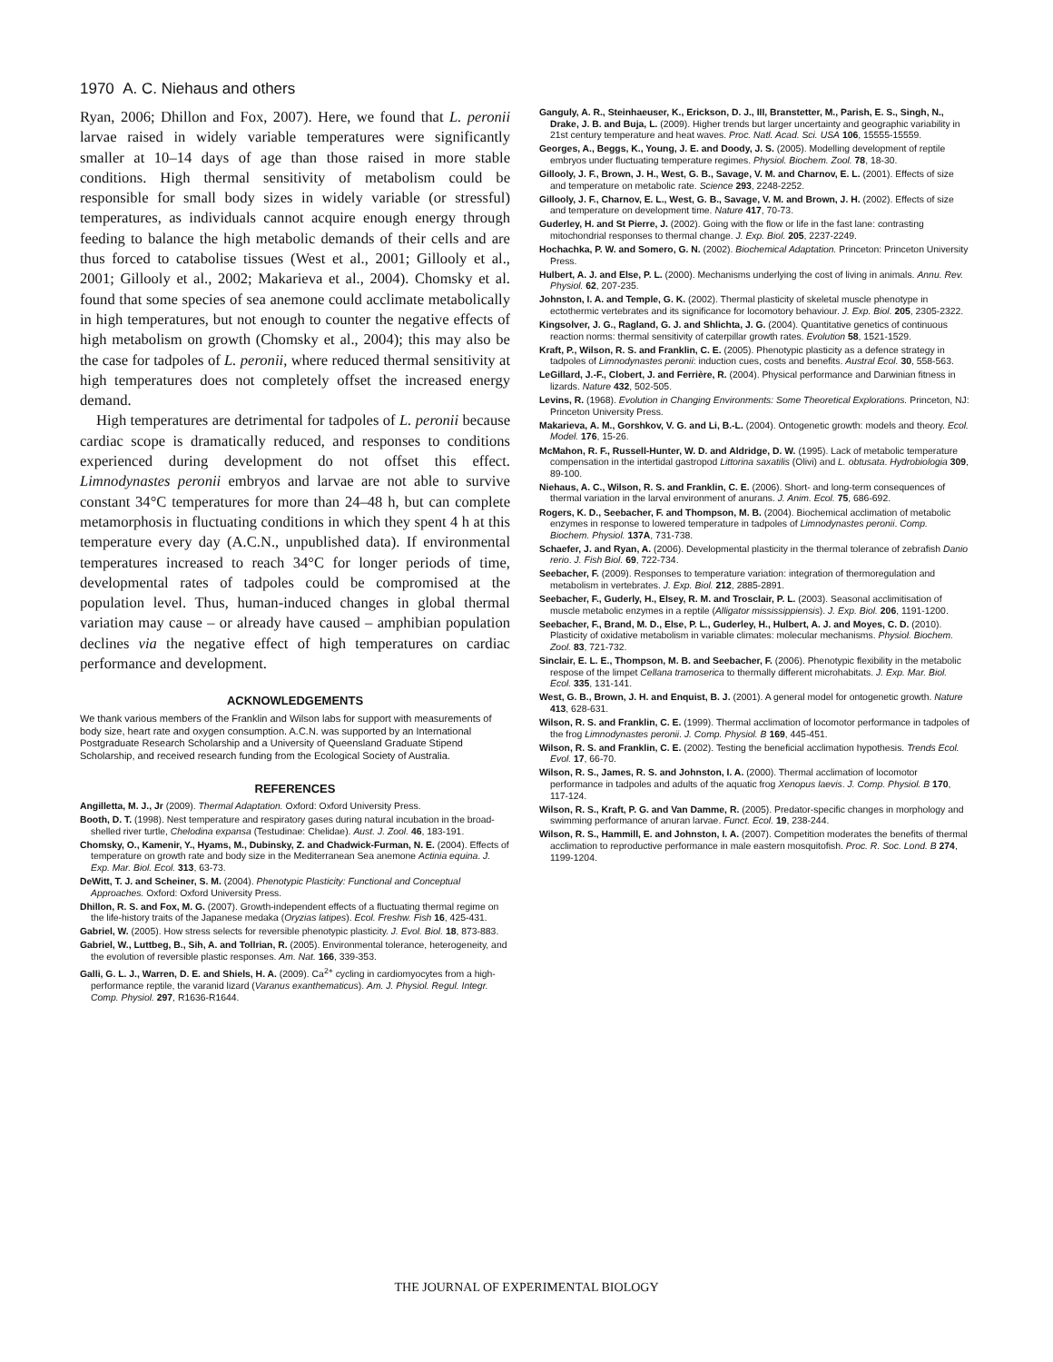1970 A. C. Niehaus and others
Ryan, 2006; Dhillon and Fox, 2007). Here, we found that L. peronii larvae raised in widely variable temperatures were significantly smaller at 10–14 days of age than those raised in more stable conditions. High thermal sensitivity of metabolism could be responsible for small body sizes in widely variable (or stressful) temperatures, as individuals cannot acquire enough energy through feeding to balance the high metabolic demands of their cells and are thus forced to catabolise tissues (West et al., 2001; Gillooly et al., 2001; Gillooly et al., 2002; Makarieva et al., 2004). Chomsky et al. found that some species of sea anemone could acclimate metabolically in high temperatures, but not enough to counter the negative effects of high metabolism on growth (Chomsky et al., 2004); this may also be the case for tadpoles of L. peronii, where reduced thermal sensitivity at high temperatures does not completely offset the increased energy demand.
High temperatures are detrimental for tadpoles of L. peronii because cardiac scope is dramatically reduced, and responses to conditions experienced during development do not offset this effect. Limnodynastes peronii embryos and larvae are not able to survive constant 34°C temperatures for more than 24–48 h, but can complete metamorphosis in fluctuating conditions in which they spent 4 h at this temperature every day (A.C.N., unpublished data). If environmental temperatures increased to reach 34°C for longer periods of time, developmental rates of tadpoles could be compromised at the population level. Thus, human-induced changes in global thermal variation may cause – or already have caused – amphibian population declines via the negative effect of high temperatures on cardiac performance and development.
ACKNOWLEDGEMENTS
We thank various members of the Franklin and Wilson labs for support with measurements of body size, heart rate and oxygen consumption. A.C.N. was supported by an International Postgraduate Research Scholarship and a University of Queensland Graduate Stipend Scholarship, and received research funding from the Ecological Society of Australia.
REFERENCES
Angilletta, M. J., Jr (2009). Thermal Adaptation. Oxford: Oxford University Press.
Booth, D. T. (1998). Nest temperature and respiratory gases during natural incubation in the broad-shelled river turtle, Chelodina expansa (Testudinae: Chelidae). Aust. J. Zool. 46, 183-191.
Chomsky, O., Kamenir, Y., Hyams, M., Dubinsky, Z. and Chadwick-Furman, N. E. (2004). Effects of temperature on growth rate and body size in the Mediterranean Sea anemone Actinia equina. J. Exp. Mar. Biol. Ecol. 313, 63-73.
DeWitt, T. J. and Scheiner, S. M. (2004). Phenotypic Plasticity: Functional and Conceptual Approaches. Oxford: Oxford University Press.
Dhillon, R. S. and Fox, M. G. (2007). Growth-independent effects of a fluctuating thermal regime on the life-history traits of the Japanese medaka (Oryzias latipes). Ecol. Freshw. Fish 16, 425-431.
Gabriel, W. (2005). How stress selects for reversible phenotypic plasticity. J. Evol. Biol. 18, 873-883.
Gabriel, W., Luttbeg, B., Sih, A. and Tollrian, R. (2005). Environmental tolerance, heterogeneity, and the evolution of reversible plastic responses. Am. Nat. 166, 339-353.
Galli, G. L. J., Warren, D. E. and Shiels, H. A. (2009). Ca<sup>2+</sup> cycling in cardiomyocytes from a high-performance reptile, the varanid lizard (Varanus exanthematicus). Am. J. Physiol. Regul. Integr. Comp. Physiol. 297, R1636-R1644.
Ganguly, A. R., Steinhaeuser, K., Erickson, D. J., III, Branstetter, M., Parish, E. S., Singh, N., Drake, J. B. and Buja, L. (2009). Higher trends but larger uncertainty and geographic variability in 21st century temperature and heat waves. Proc. Natl. Acad. Sci. USA 106, 15555-15559.
Georges, A., Beggs, K., Young, J. E. and Doody, J. S. (2005). Modelling development of reptile embryos under fluctuating temperature regimes. Physiol. Biochem. Zool. 78, 18-30.
Gillooly, J. F., Brown, J. H., West, G. B., Savage, V. M. and Charnov, E. L. (2001). Effects of size and temperature on metabolic rate. Science 293, 2248-2252.
Gillooly, J. F., Charnov, E. L., West, G. B., Savage, V. M. and Brown, J. H. (2002). Effects of size and temperature on development time. Nature 417, 70-73.
Guderley, H. and St Pierre, J. (2002). Going with the flow or life in the fast lane: contrasting mitochondrial responses to thermal change. J. Exp. Biol. 205, 2237-2249.
Hochachka, P. W. and Somero, G. N. (2002). Biochemical Adaptation. Princeton: Princeton University Press.
Hulbert, A. J. and Else, P. L. (2000). Mechanisms underlying the cost of living in animals. Annu. Rev. Physiol. 62, 207-235.
Johnston, I. A. and Temple, G. K. (2002). Thermal plasticity of skeletal muscle phenotype in ectothermic vertebrates and its significance for locomotory behaviour. J. Exp. Biol. 205, 2305-2322.
Kingsolver, J. G., Ragland, G. J. and Shlichta, J. G. (2004). Quantitative genetics of continuous reaction norms: thermal sensitivity of caterpillar growth rates. Evolution 58, 1521-1529.
Kraft, P., Wilson, R. S. and Franklin, C. E. (2005). Phenotypic plasticity as a defence strategy in tadpoles of Limnodynastes peronii: induction cues, costs and benefits. Austral Ecol. 30, 558-563.
LeGillard, J.-F., Clobert, J. and Ferrière, R. (2004). Physical performance and Darwinian fitness in lizards. Nature 432, 502-505.
Levins, R. (1968). Evolution in Changing Environments: Some Theoretical Explorations. Princeton, NJ: Princeton University Press.
Makarieva, A. M., Gorshkov, V. G. and Li, B.-L. (2004). Ontogenetic growth: models and theory. Ecol. Model. 176, 15-26.
McMahon, R. F., Russell-Hunter, W. D. and Aldridge, D. W. (1995). Lack of metabolic temperature compensation in the intertidal gastropod Littorina saxatilis (Olivi) and L. obtusata. Hydrobiologia 309, 89-100.
Niehaus, A. C., Wilson, R. S. and Franklin, C. E. (2006). Short- and long-term consequences of thermal variation in the larval environment of anurans. J. Anim. Ecol. 75, 686-692.
Rogers, K. D., Seebacher, F. and Thompson, M. B. (2004). Biochemical acclimation of metabolic enzymes in response to lowered temperature in tadpoles of Limnodynastes peronii. Comp. Biochem. Physiol. 137A, 731-738.
Schaefer, J. and Ryan, A. (2006). Developmental plasticity in the thermal tolerance of zebrafish Danio rerio. J. Fish Biol. 69, 722-734.
Seebacher, F. (2009). Responses to temperature variation: integration of thermoregulation and metabolism in vertebrates. J. Exp. Biol. 212, 2885-2891.
Seebacher, F., Guderly, H., Elsey, R. M. and Trosclair, P. L. (2003). Seasonal acclimitisation of muscle metabolic enzymes in a reptile (Alligator mississippiensis). J. Exp. Biol. 206, 1191-1200.
Seebacher, F., Brand, M. D., Else, P. L., Guderley, H., Hulbert, A. J. and Moyes, C. D. (2010). Plasticity of oxidative metabolism in variable climates: molecular mechanisms. Physiol. Biochem. Zool. 83, 721-732.
Sinclair, E. L. E., Thompson, M. B. and Seebacher, F. (2006). Phenotypic flexibility in the metabolic respose of the limpet Cellana tramoserica to thermally different microhabitats. J. Exp. Mar. Biol. Ecol. 335, 131-141.
West, G. B., Brown, J. H. and Enquist, B. J. (2001). A general model for ontogenetic growth. Nature 413, 628-631.
Wilson, R. S. and Franklin, C. E. (1999). Thermal acclimation of locomotor performance in tadpoles of the frog Limnodynastes peronii. J. Comp. Physiol. B 169, 445-451.
Wilson, R. S. and Franklin, C. E. (2002). Testing the beneficial acclimation hypothesis. Trends Ecol. Evol. 17, 66-70.
Wilson, R. S., James, R. S. and Johnston, I. A. (2000). Thermal acclimation of locomotor performance in tadpoles and adults of the aquatic frog Xenopus laevis. J. Comp. Physiol. B 170, 117-124.
Wilson, R. S., Kraft, P. G. and Van Damme, R. (2005). Predator-specific changes in morphology and swimming performance of anuran larvae. Funct. Ecol. 19, 238-244.
Wilson, R. S., Hammill, E. and Johnston, I. A. (2007). Competition moderates the benefits of thermal acclimation to reproductive performance in male eastern mosquitofish. Proc. R. Soc. Lond. B 274, 1199-1204.
THE JOURNAL OF EXPERIMENTAL BIOLOGY